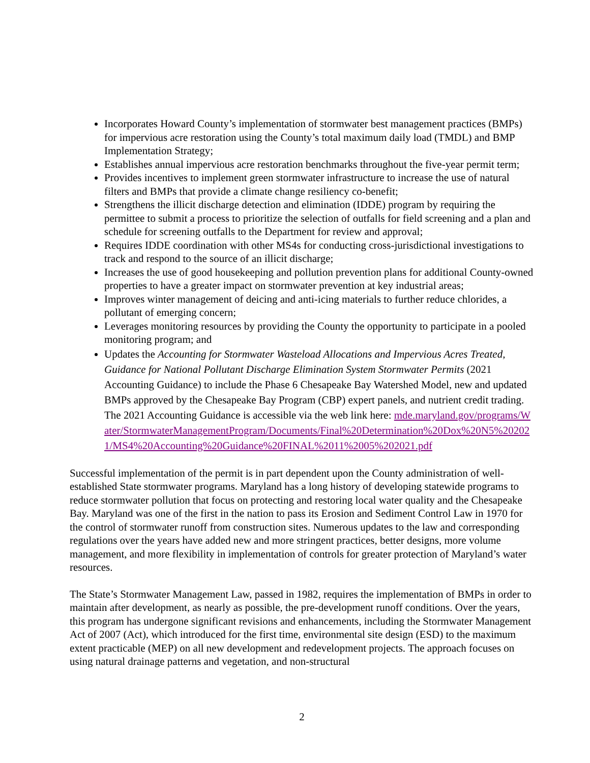Incorporates Howard County’s implementation of stormwater best management practices (BMPs) for impervious acre restoration using the County’s total maximum daily load (TMDL) and BMP Implementation Strategy;
Establishes annual impervious acre restoration benchmarks throughout the five-year permit term;
Provides incentives to implement green stormwater infrastructure to increase the use of natural filters and BMPs that provide a climate change resiliency co-benefit;
Strengthens the illicit discharge detection and elimination (IDDE) program by requiring the permittee to submit a process to prioritize the selection of outfalls for field screening and a plan and schedule for screening outfalls to the Department for review and approval;
Requires IDDE coordination with other MS4s for conducting cross-jurisdictional investigations to track and respond to the source of an illicit discharge;
Increases the use of good housekeeping and pollution prevention plans for additional County-owned properties to have a greater impact on stormwater prevention at key industrial areas;
Improves winter management of deicing and anti-icing materials to further reduce chlorides, a pollutant of emerging concern;
Leverages monitoring resources by providing the County the opportunity to participate in a pooled monitoring program; and
Updates the Accounting for Stormwater Wasteload Allocations and Impervious Acres Treated, Guidance for National Pollutant Discharge Elimination System Stormwater Permits (2021 Accounting Guidance) to include the Phase 6 Chesapeake Bay Watershed Model, new and updated BMPs approved by the Chesapeake Bay Program (CBP) expert panels, and nutrient credit trading. The 2021 Accounting Guidance is accessible via the web link here: mde.maryland.gov/programs/Water/StormwaterManagementProgram/Documents/Final%20Determination%20Dox%20N5%202021/MS4%20Accounting%20Guidance%20FINAL%2011%2005%202021.pdf
Successful implementation of the permit is in part dependent upon the County administration of well-established State stormwater programs. Maryland has a long history of developing statewide programs to reduce stormwater pollution that focus on protecting and restoring local water quality and the Chesapeake Bay. Maryland was one of the first in the nation to pass its Erosion and Sediment Control Law in 1970 for the control of stormwater runoff from construction sites. Numerous updates to the law and corresponding regulations over the years have added new and more stringent practices, better designs, more volume management, and more flexibility in implementation of controls for greater protection of Maryland’s water resources.
The State’s Stormwater Management Law, passed in 1982, requires the implementation of BMPs in order to maintain after development, as nearly as possible, the pre-development runoff conditions. Over the years, this program has undergone significant revisions and enhancements, including the Stormwater Management Act of 2007 (Act), which introduced for the first time, environmental site design (ESD) to the maximum extent practicable (MEP) on all new development and redevelopment projects. The approach focuses on using natural drainage patterns and vegetation, and non-structural
2